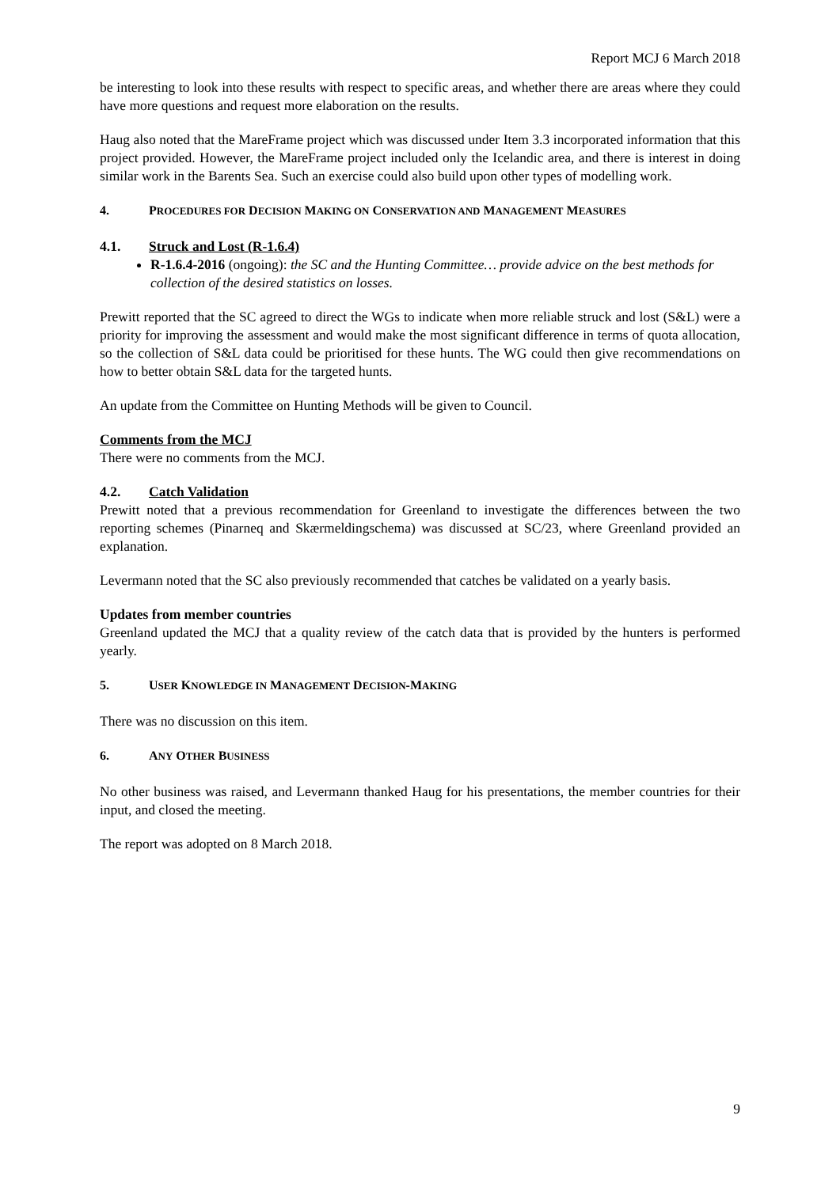Report MCJ 6 March 2018
be interesting to look into these results with respect to specific areas, and whether there are areas where they could have more questions and request more elaboration on the results.
Haug also noted that the MareFrame project which was discussed under Item 3.3 incorporated information that this project provided. However, the MareFrame project included only the Icelandic area, and there is interest in doing similar work in the Barents Sea. Such an exercise could also build upon other types of modelling work.
4. PROCEDURES FOR DECISION MAKING ON CONSERVATION AND MANAGEMENT MEASURES
4.1. Struck and Lost (R-1.6.4)
R-1.6.4-2016 (ongoing): the SC and the Hunting Committee… provide advice on the best methods for collection of the desired statistics on losses.
Prewitt reported that the SC agreed to direct the WGs to indicate when more reliable struck and lost (S&L) were a priority for improving the assessment and would make the most significant difference in terms of quota allocation, so the collection of S&L data could be prioritised for these hunts. The WG could then give recommendations on how to better obtain S&L data for the targeted hunts.
An update from the Committee on Hunting Methods will be given to Council.
Comments from the MCJ
There were no comments from the MCJ.
4.2. Catch Validation
Prewitt noted that a previous recommendation for Greenland to investigate the differences between the two reporting schemes (Pinarneq and Skærmeldingschema) was discussed at SC/23, where Greenland provided an explanation.
Levermann noted that the SC also previously recommended that catches be validated on a yearly basis.
Updates from member countries
Greenland updated the MCJ that a quality review of the catch data that is provided by the hunters is performed yearly.
5. USER KNOWLEDGE IN MANAGEMENT DECISION-MAKING
There was no discussion on this item.
6. ANY OTHER BUSINESS
No other business was raised, and Levermann thanked Haug for his presentations, the member countries for their input, and closed the meeting.
The report was adopted on 8 March 2018.
9